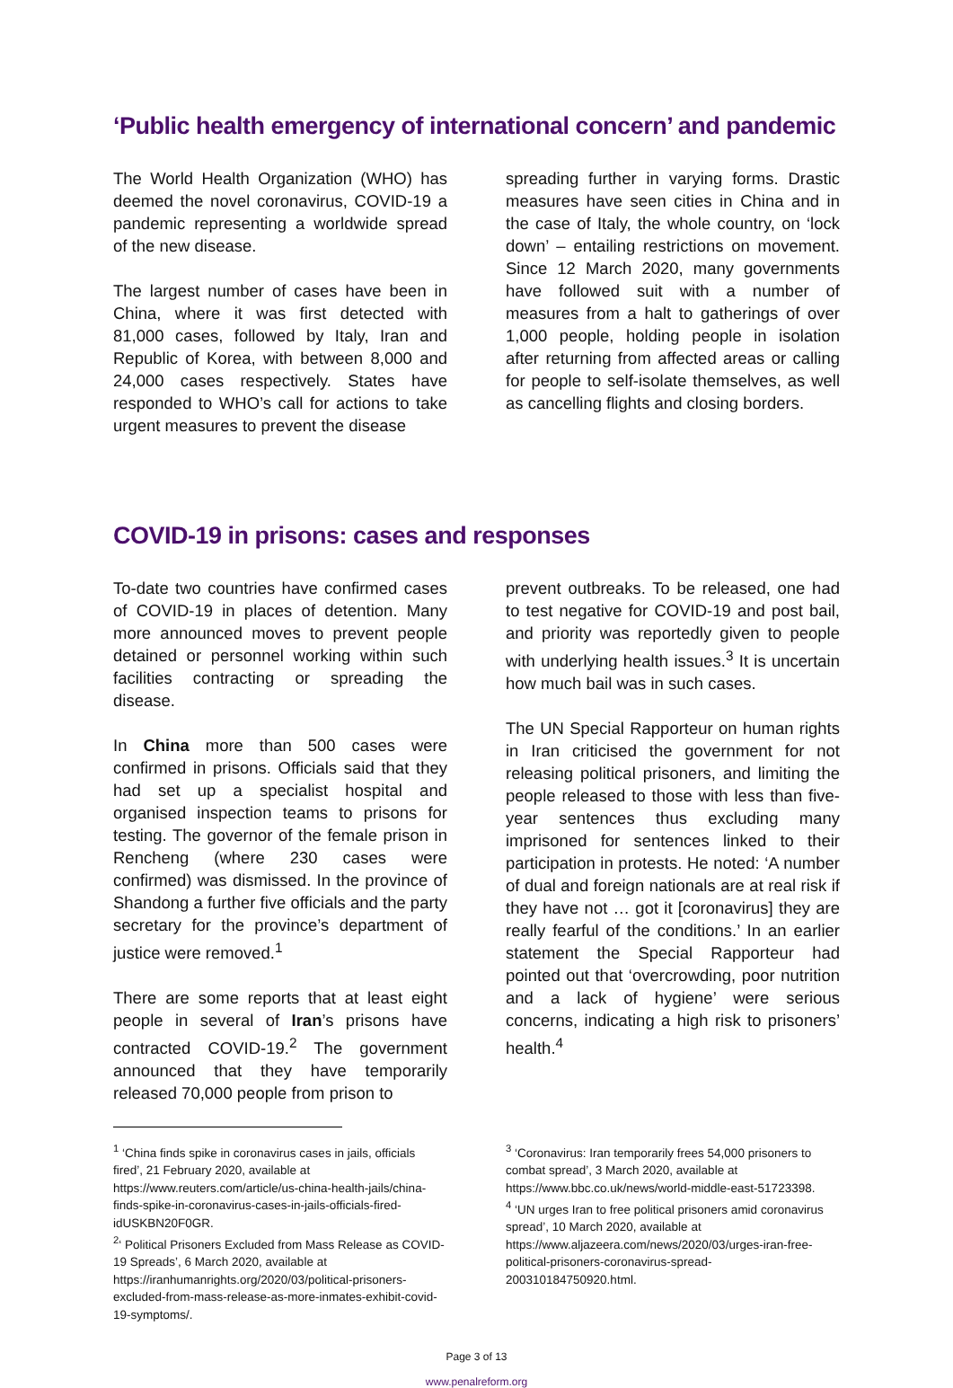‘Public health emergency of international concern’ and pandemic
The World Health Organization (WHO) has deemed the novel coronavirus, COVID-19 a pandemic representing a worldwide spread of the new disease.
The largest number of cases have been in China, where it was first detected with 81,000 cases, followed by Italy, Iran and Republic of Korea, with between 8,000 and 24,000 cases respectively. States have responded to WHO’s call for actions to take urgent measures to prevent the disease
spreading further in varying forms. Drastic measures have seen cities in China and in the case of Italy, the whole country, on ‘lock down’ – entailing restrictions on movement. Since 12 March 2020, many governments have followed suit with a number of measures from a halt to gatherings of over 1,000 people, holding people in isolation after returning from affected areas or calling for people to self-isolate themselves, as well as cancelling flights and closing borders.
COVID-19 in prisons: cases and responses
To-date two countries have confirmed cases of COVID-19 in places of detention. Many more announced moves to prevent people detained or personnel working within such facilities contracting or spreading the disease.
In China more than 500 cases were confirmed in prisons. Officials said that they had set up a specialist hospital and organised inspection teams to prisons for testing. The governor of the female prison in Rencheng (where 230 cases were confirmed) was dismissed. In the province of Shandong a further five officials and the party secretary for the province’s department of justice were removed.<sup>1</sup>
There are some reports that at least eight people in several of Iran’s prisons have contracted COVID-19.<sup>2</sup> The government announced that they have temporarily released 70,000 people from prison to
prevent outbreaks. To be released, one had to test negative for COVID-19 and post bail, and priority was reportedly given to people with underlying health issues.<sup>3</sup> It is uncertain how much bail was in such cases.
The UN Special Rapporteur on human rights in Iran criticised the government for not releasing political prisoners, and limiting the people released to those with less than five-year sentences thus excluding many imprisoned for sentences linked to their participation in protests. He noted: ‘A number of dual and foreign nationals are at real risk if they have not … got it [coronavirus] they are really fearful of the conditions.’ In an earlier statement the Special Rapporteur had pointed out that ‘overcrowding, poor nutrition and a lack of hygiene’ were serious concerns, indicating a high risk to prisoners’ health.<sup>4</sup>
<sup>1</sup> ‘China finds spike in coronavirus cases in jails, officials fired’, 21 February 2020, available at https://www.reuters.com/article/us-china-health-jails/china-finds-spike-in-coronavirus-cases-in-jails-officials-fired-idUSKBN20F0GR.
<sup>2</sup> ‘ Political Prisoners Excluded from Mass Release as COVID-19 Spreads’, 6 March 2020, available at https://iranhumanrights.org/2020/03/political-prisoners-excluded-from-mass-release-as-more-inmates-exhibit-covid-19-symptoms/.
<sup>3</sup> ‘Coronavirus: Iran temporarily frees 54,000 prisoners to combat spread’, 3 March 2020, available at https://www.bbc.co.uk/news/world-middle-east-51723398.
<sup>4</sup> ‘UN urges Iran to free political prisoners amid coronavirus spread’, 10 March 2020, available at https://www.aljazeera.com/news/2020/03/urges-iran-free-political-prisoners-coronavirus-spread-200310184750920.html.
Page 3 of 13
www.penalreform.org